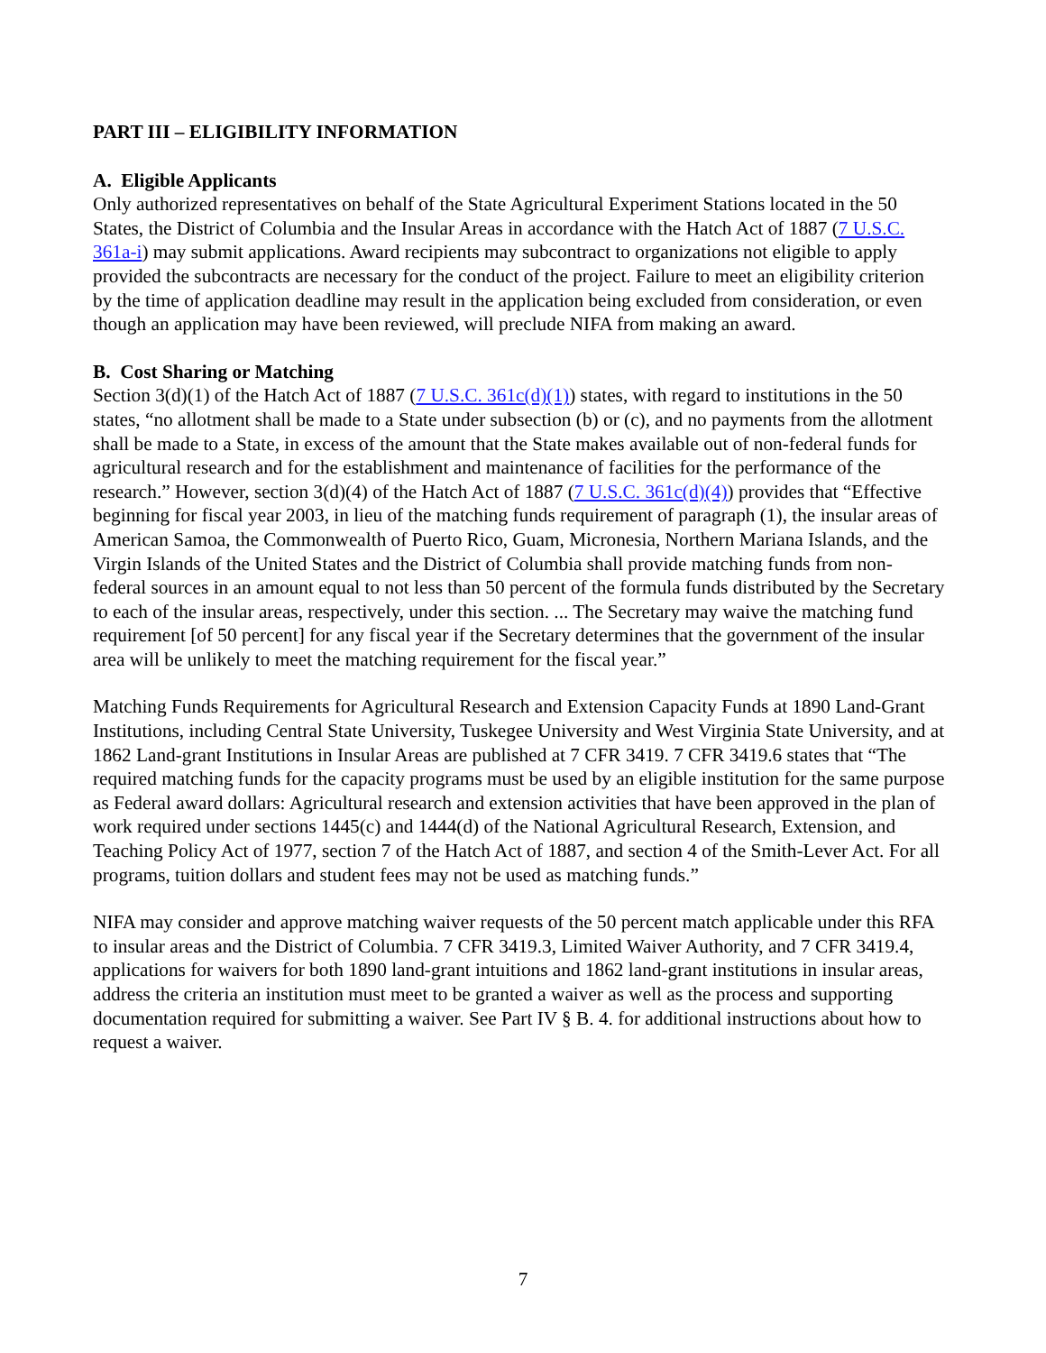PART III – ELIGIBILITY INFORMATION
A. Eligible Applicants
Only authorized representatives on behalf of the State Agricultural Experiment Stations located in the 50 States, the District of Columbia and the Insular Areas in accordance with the Hatch Act of 1887 (7 U.S.C. 361a-i) may submit applications. Award recipients may subcontract to organizations not eligible to apply provided the subcontracts are necessary for the conduct of the project. Failure to meet an eligibility criterion by the time of application deadline may result in the application being excluded from consideration, or even though an application may have been reviewed, will preclude NIFA from making an award.
B. Cost Sharing or Matching
Section 3(d)(1) of the Hatch Act of 1887 (7 U.S.C. 361c(d)(1)) states, with regard to institutions in the 50 states, “no allotment shall be made to a State under subsection (b) or (c), and no payments from the allotment shall be made to a State, in excess of the amount that the State makes available out of non-federal funds for agricultural research and for the establishment and maintenance of facilities for the performance of the research.” However, section 3(d)(4) of the Hatch Act of 1887 (7 U.S.C. 361c(d)(4)) provides that “Effective beginning for fiscal year 2003, in lieu of the matching funds requirement of paragraph (1), the insular areas of American Samoa, the Commonwealth of Puerto Rico, Guam, Micronesia, Northern Mariana Islands, and the Virgin Islands of the United States and the District of Columbia shall provide matching funds from non-federal sources in an amount equal to not less than 50 percent of the formula funds distributed by the Secretary to each of the insular areas, respectively, under this section. ... The Secretary may waive the matching fund requirement [of 50 percent] for any fiscal year if the Secretary determines that the government of the insular area will be unlikely to meet the matching requirement for the fiscal year.”
Matching Funds Requirements for Agricultural Research and Extension Capacity Funds at 1890 Land-Grant Institutions, including Central State University, Tuskegee University and West Virginia State University, and at 1862 Land-grant Institutions in Insular Areas are published at 7 CFR 3419. 7 CFR 3419.6 states that “The required matching funds for the capacity programs must be used by an eligible institution for the same purpose as Federal award dollars: Agricultural research and extension activities that have been approved in the plan of work required under sections 1445(c) and 1444(d) of the National Agricultural Research, Extension, and Teaching Policy Act of 1977, section 7 of the Hatch Act of 1887, and section 4 of the Smith-Lever Act. For all programs, tuition dollars and student fees may not be used as matching funds.”
NIFA may consider and approve matching waiver requests of the 50 percent match applicable under this RFA to insular areas and the District of Columbia. 7 CFR 3419.3, Limited Waiver Authority, and 7 CFR 3419.4, applications for waivers for both 1890 land-grant intuitions and 1862 land-grant institutions in insular areas, address the criteria an institution must meet to be granted a waiver as well as the process and supporting documentation required for submitting a waiver. See Part IV § B. 4. for additional instructions about how to request a waiver.
7